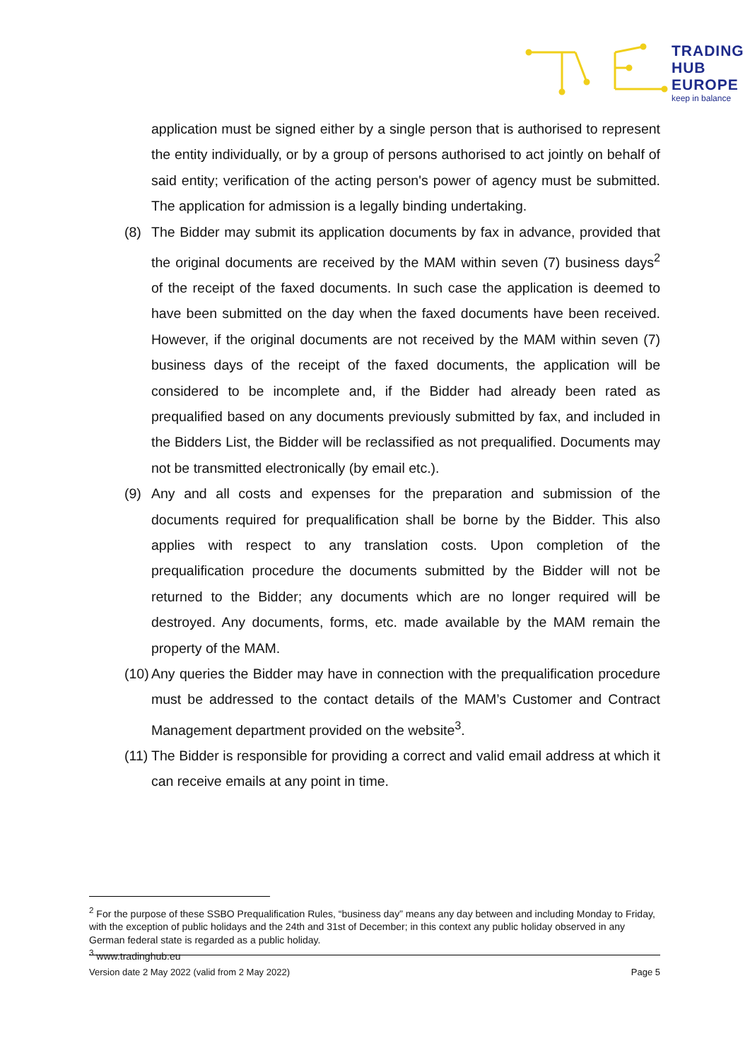TRADING
HUB
EUROPE
keep in balance
application must be signed either by a single person that is authorised to represent the entity individually, or by a group of persons authorised to act jointly on behalf of said entity; verification of the acting person's power of agency must be submitted. The application for admission is a legally binding undertaking.
(8) The Bidder may submit its application documents by fax in advance, provided that the original documents are received by the MAM within seven (7) business days<sup>2</sup> of the receipt of the faxed documents. In such case the application is deemed to have been submitted on the day when the faxed documents have been received. However, if the original documents are not received by the MAM within seven (7) business days of the receipt of the faxed documents, the application will be considered to be incomplete and, if the Bidder had already been rated as prequalified based on any documents previously submitted by fax, and included in the Bidders List, the Bidder will be reclassified as not prequalified. Documents may not be transmitted electronically (by email etc.).
(9) Any and all costs and expenses for the preparation and submission of the documents required for prequalification shall be borne by the Bidder. This also applies with respect to any translation costs. Upon completion of the prequalification procedure the documents submitted by the Bidder will not be returned to the Bidder; any documents which are no longer required will be destroyed. Any documents, forms, etc. made available by the MAM remain the property of the MAM.
(10) Any queries the Bidder may have in connection with the prequalification procedure must be addressed to the contact details of the MAM’s Customer and Contract Management department provided on the website<sup>3</sup>.
(11) The Bidder is responsible for providing a correct and valid email address at which it can receive emails at any point in time.
<sup>2</sup> For the purpose of these SSBO Prequalification Rules, “business day” means any day between and including Monday to Friday, with the exception of public holidays and the 24th and 31st of December; in this context any public holiday observed in any German federal state is regarded as a public holiday.
<sup>3</sup> www.tradinghub.eu
Version date 2 May 2022 (valid from 2 May 2022) Page 5